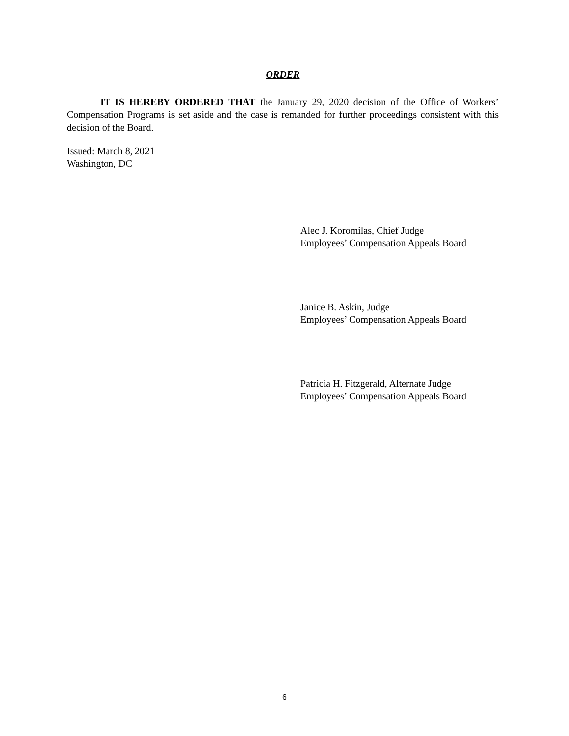ORDER
IT IS HEREBY ORDERED THAT the January 29, 2020 decision of the Office of Workers’ Compensation Programs is set aside and the case is remanded for further proceedings consistent with this decision of the Board.
Issued: March 8, 2021
Washington, DC
Alec J. Koromilas, Chief Judge
Employees’ Compensation Appeals Board
Janice B. Askin, Judge
Employees’ Compensation Appeals Board
Patricia H. Fitzgerald, Alternate Judge
Employees’ Compensation Appeals Board
6